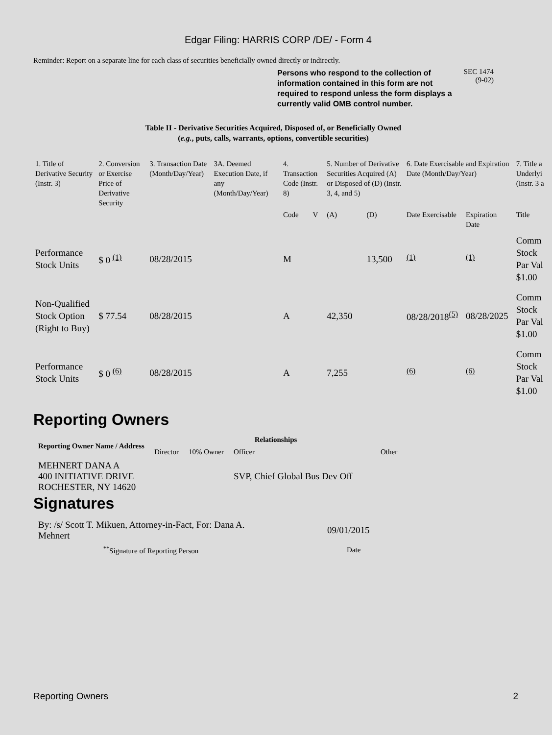Edgar Filing: HARRIS CORP /DE/ - Form 4
Reminder: Report on a separate line for each class of securities beneficially owned directly or indirectly.
Persons who respond to the collection of information contained in this form are not required to respond unless the form displays a currently valid OMB control number.
SEC 1474
(9-02)
Table II - Derivative Securities Acquired, Disposed of, or Beneficially Owned
(e.g., puts, calls, warrants, options, convertible securities)
| 1. Title of Derivative Security (Instr. 3) | 2. Conversion or Exercise Price of Derivative Security | 3. Transaction Date (Month/Day/Year) | 3A. Deemed Execution Date, if any (Month/Day/Year) | 4. Transaction Code (Instr. 8) | | 5. Number of Derivative Securities Acquired (A) or Disposed of (D) (Instr. 3, 4, and 5) | | 6. Date Exercisable and Expiration Date (Month/Day/Year) | | 7. Title a Underlyi (Instr. 3 a |
| --- | --- | --- | --- | --- | --- | --- | --- | --- | --- | --- |
| | | | | Code | V | (A) | (D) | Date Exercisable | Expiration Date | Title |
| Performance Stock Units | $ 0 <sup>(1)</sup> | 08/28/2015 | | M | | | 13,500 | <sup>(1)</sup> | <sup>(1)</sup> | Comm Stock Par Val $1.00 |
| Non-Qualified Stock Option (Right to Buy) | $ 77.54 | 08/28/2015 | | A | | 42,350 | | 08/28/2018<sup>(5)</sup> | 08/28/2025 | Comm Stock Par Val $1.00 |
| Performance Stock Units | $ 0 <sup>(6)</sup> | 08/28/2015 | | A | | 7,255 | | <sup>(6)</sup> | <sup>(6)</sup> | Comm Stock Par Val $1.00 |
Reporting Owners
| Reporting Owner Name / Address | Relationships | | | |
| --- | --- | --- | --- | --- |
| | Director | 10% Owner | Officer | Other |
| MEHNERT DANA A 400 INITIATIVE DRIVE ROCHESTER, NY 14620 | | | SVP, Chief Global Bus Dev Off | |
Signatures
| By: /s/ Scott T. Mikuen, Attorney-in-Fact, For: Dana A. Mehnert | 09/01/2015 |
| <sup>**</sup> Signature of Reporting Person | Date |
Reporting Owners 2